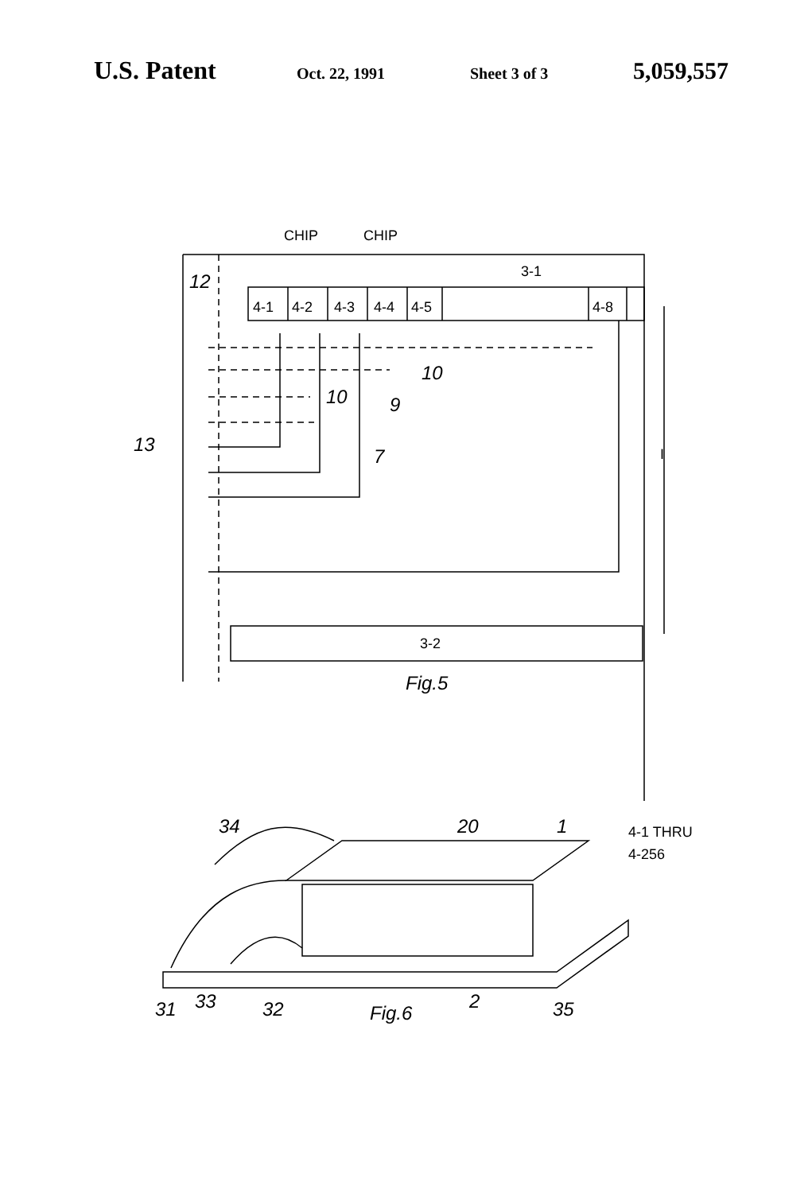U.S. Patent
Oct. 22, 1991 Sheet 3 of 3
5,059,557
CHIP
CHIP
3-1
4-1
4-2
4-3
4-4
4-5
4-8
12
13
10
10
9
7
I
3-2
Fig.5
34
20
1
4-1 THRU
4-256
31
33
32
Fig.6
2
35